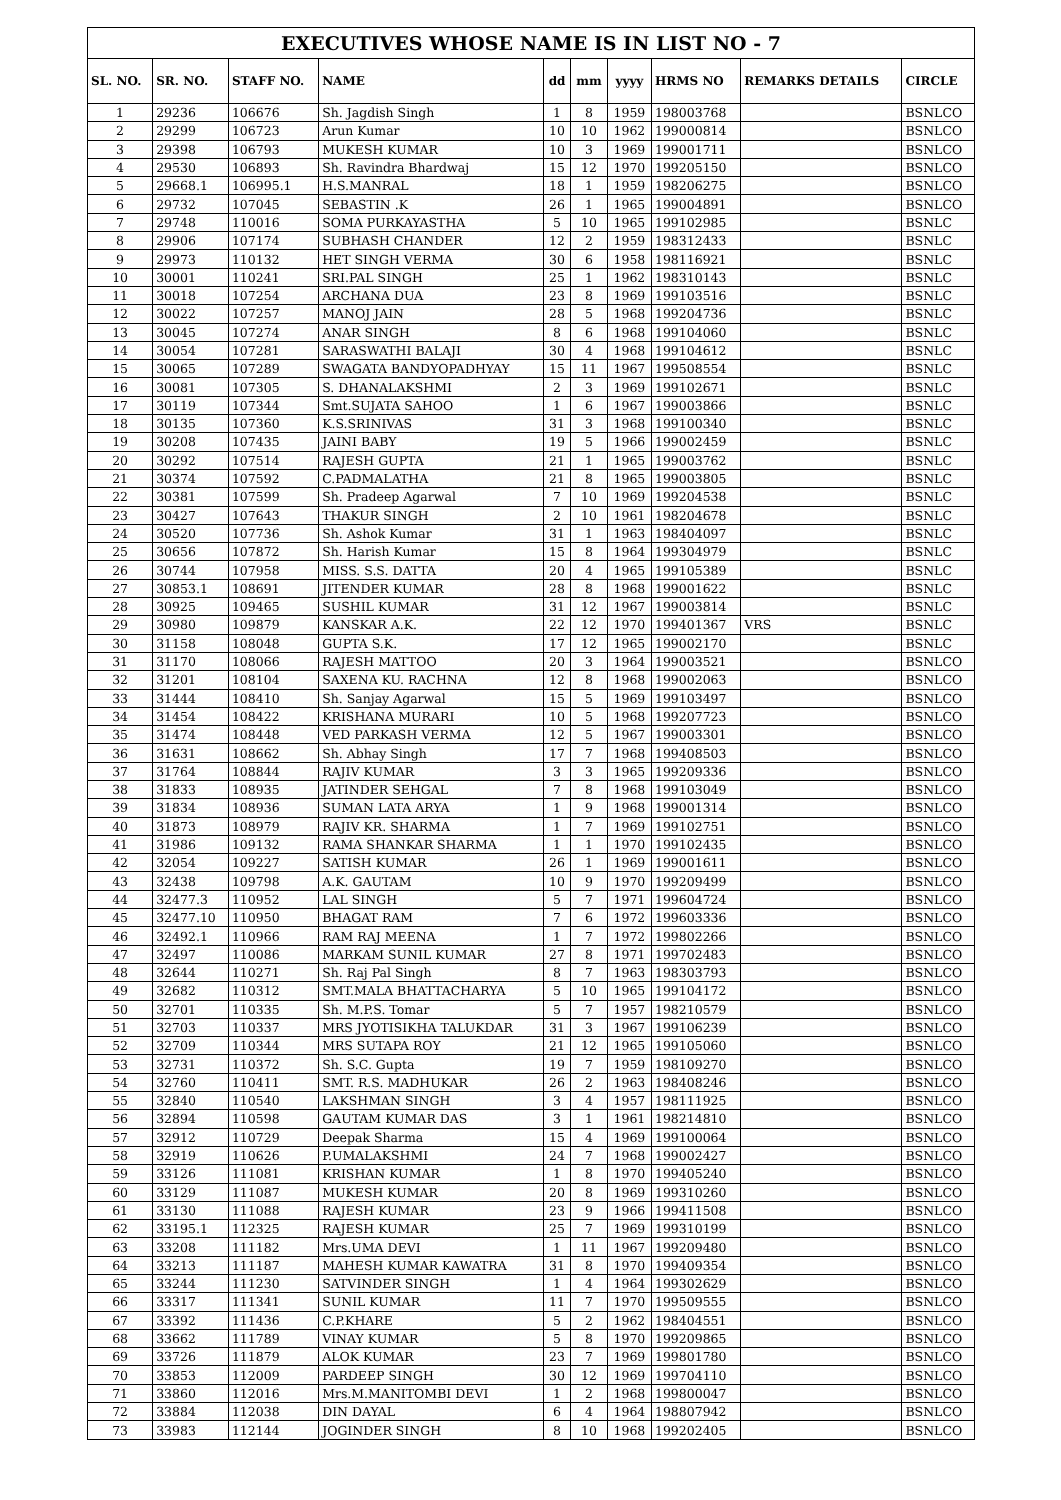| EXECUTIVES WHOSE NAME IS IN LIST NO - 7 | | | | | | | | | |
| SL. NO. | SR. NO. | STAFF NO. | NAME | dd | mm | yyyy | HRMS NO | REMARKS DETAILS | CIRCLE |
| 1 | 29236 | 106676 | Sh. Jagdish Singh | 1 | 8 | 1959 | 198003768 | | BSNLCO |
| 2 | 29299 | 106723 | Arun Kumar | 10 | 10 | 1962 | 199000814 | | BSNLCO |
| 3 | 29398 | 106793 | MUKESH KUMAR | 10 | 3 | 1969 | 199001711 | | BSNLCO |
| 4 | 29530 | 106893 | Sh. Ravindra Bhardwaj | 15 | 12 | 1970 | 199205150 | | BSNLCO |
| 5 | 29668.1 | 106995.1 | H.S.MANRAL | 18 | 1 | 1959 | 198206275 | | BSNLCO |
| 6 | 29732 | 107045 | SEBASTIN .K | 26 | 1 | 1965 | 199004891 | | BSNLCO |
| 7 | 29748 | 110016 | SOMA PURKAYASTHA | 5 | 10 | 1965 | 199102985 | | BSNLC |
| 8 | 29906 | 107174 | SUBHASH CHANDER | 12 | 2 | 1959 | 198312433 | | BSNLC |
| 9 | 29973 | 110132 | HET SINGH VERMA | 30 | 6 | 1958 | 198116921 | | BSNLC |
| 10 | 30001 | 110241 | SRI.PAL SINGH | 25 | 1 | 1962 | 198310143 | | BSNLC |
| 11 | 30018 | 107254 | ARCHANA DUA | 23 | 8 | 1969 | 199103516 | | BSNLC |
| 12 | 30022 | 107257 | MANOJ JAIN | 28 | 5 | 1968 | 199204736 | | BSNLC |
| 13 | 30045 | 107274 | ANAR SINGH | 8 | 6 | 1968 | 199104060 | | BSNLC |
| 14 | 30054 | 107281 | SARASWATHI BALAJI | 30 | 4 | 1968 | 199104612 | | BSNLC |
| 15 | 30065 | 107289 | SWAGATA BANDYOPADHYAY | 15 | 11 | 1967 | 199508554 | | BSNLC |
| 16 | 30081 | 107305 | S. DHANALAKSHMI | 2 | 3 | 1969 | 199102671 | | BSNLC |
| 17 | 30119 | 107344 | Smt.SUJATA SAHOO | 1 | 6 | 1967 | 199003866 | | BSNLC |
| 18 | 30135 | 107360 | K.S.SRINIVAS | 31 | 3 | 1968 | 199100340 | | BSNLC |
| 19 | 30208 | 107435 | JAINI BABY | 19 | 5 | 1966 | 199002459 | | BSNLC |
| 20 | 30292 | 107514 | RAJESH GUPTA | 21 | 1 | 1965 | 199003762 | | BSNLC |
| 21 | 30374 | 107592 | C.PADMALATHA | 21 | 8 | 1965 | 199003805 | | BSNLC |
| 22 | 30381 | 107599 | Sh. Pradeep Agarwal | 7 | 10 | 1969 | 199204538 | | BSNLC |
| 23 | 30427 | 107643 | THAKUR SINGH | 2 | 10 | 1961 | 198204678 | | BSNLC |
| 24 | 30520 | 107736 | Sh. Ashok Kumar | 31 | 1 | 1963 | 198404097 | | BSNLC |
| 25 | 30656 | 107872 | Sh. Harish Kumar | 15 | 8 | 1964 | 199304979 | | BSNLC |
| 26 | 30744 | 107958 | MISS. S.S. DATTA | 20 | 4 | 1965 | 199105389 | | BSNLC |
| 27 | 30853.1 | 108691 | JITENDER KUMAR | 28 | 8 | 1968 | 199001622 | | BSNLC |
| 28 | 30925 | 109465 | SUSHIL KUMAR | 31 | 12 | 1967 | 199003814 | | BSNLC |
| 29 | 30980 | 109879 | KANSKAR A.K. | 22 | 12 | 1970 | 199401367 | VRS | BSNLC |
| 30 | 31158 | 108048 | GUPTA S.K. | 17 | 12 | 1965 | 199002170 | | BSNLC |
| 31 | 31170 | 108066 | RAJESH MATTOO | 20 | 3 | 1964 | 199003521 | | BSNLCO |
| 32 | 31201 | 108104 | SAXENA KU. RACHNA | 12 | 8 | 1968 | 199002063 | | BSNLCO |
| 33 | 31444 | 108410 | Sh. Sanjay Agarwal | 15 | 5 | 1969 | 199103497 | | BSNLCO |
| 34 | 31454 | 108422 | KRISHANA MURARI | 10 | 5 | 1968 | 199207723 | | BSNLCO |
| 35 | 31474 | 108448 | VED PARKASH VERMA | 12 | 5 | 1967 | 199003301 | | BSNLCO |
| 36 | 31631 | 108662 | Sh. Abhay Singh | 17 | 7 | 1968 | 199408503 | | BSNLCO |
| 37 | 31764 | 108844 | RAJIV KUMAR | 3 | 3 | 1965 | 199209336 | | BSNLCO |
| 38 | 31833 | 108935 | JATINDER SEHGAL | 7 | 8 | 1968 | 199103049 | | BSNLCO |
| 39 | 31834 | 108936 | SUMAN LATA ARYA | 1 | 9 | 1968 | 199001314 | | BSNLCO |
| 40 | 31873 | 108979 | RAJIV KR. SHARMA | 1 | 7 | 1969 | 199102751 | | BSNLCO |
| 41 | 31986 | 109132 | RAMA SHANKAR SHARMA | 1 | 1 | 1970 | 199102435 | | BSNLCO |
| 42 | 32054 | 109227 | SATISH KUMAR | 26 | 1 | 1969 | 199001611 | | BSNLCO |
| 43 | 32438 | 109798 | A.K. GAUTAM | 10 | 9 | 1970 | 199209499 | | BSNLCO |
| 44 | 32477.3 | 110952 | LAL SINGH | 5 | 7 | 1971 | 199604724 | | BSNLCO |
| 45 | 32477.10 | 110950 | BHAGAT RAM | 7 | 6 | 1972 | 199603336 | | BSNLCO |
| 46 | 32492.1 | 110966 | RAM RAJ MEENA | 1 | 7 | 1972 | 199802266 | | BSNLCO |
| 47 | 32497 | 110086 | MARKAM SUNIL KUMAR | 27 | 8 | 1971 | 199702483 | | BSNLCO |
| 48 | 32644 | 110271 | Sh. Raj Pal Singh | 8 | 7 | 1963 | 198303793 | | BSNLCO |
| 49 | 32682 | 110312 | SMT.MALA BHATTACHARYA | 5 | 10 | 1965 | 199104172 | | BSNLCO |
| 50 | 32701 | 110335 | Sh. M.P.S. Tomar | 5 | 7 | 1957 | 198210579 | | BSNLCO |
| 51 | 32703 | 110337 | MRS JYOTISIKHA TALUKDAR | 31 | 3 | 1967 | 199106239 | | BSNLCO |
| 52 | 32709 | 110344 | MRS SUTAPA ROY | 21 | 12 | 1965 | 199105060 | | BSNLCO |
| 53 | 32731 | 110372 | Sh. S.C. Gupta | 19 | 7 | 1959 | 198109270 | | BSNLCO |
| 54 | 32760 | 110411 | SMT. R.S. MADHUKAR | 26 | 2 | 1963 | 198408246 | | BSNLCO |
| 55 | 32840 | 110540 | LAKSHMAN SINGH | 3 | 4 | 1957 | 198111925 | | BSNLCO |
| 56 | 32894 | 110598 | GAUTAM KUMAR DAS | 3 | 1 | 1961 | 198214810 | | BSNLCO |
| 57 | 32912 | 110729 | Deepak Sharma | 15 | 4 | 1969 | 199100064 | | BSNLCO |
| 58 | 32919 | 110626 | P.UMALAKSHMI | 24 | 7 | 1968 | 199002427 | | BSNLCO |
| 59 | 33126 | 111081 | KRISHAN KUMAR | 1 | 8 | 1970 | 199405240 | | BSNLCO |
| 60 | 33129 | 111087 | MUKESH KUMAR | 20 | 8 | 1969 | 199310260 | | BSNLCO |
| 61 | 33130 | 111088 | RAJESH KUMAR | 23 | 9 | 1966 | 199411508 | | BSNLCO |
| 62 | 33195.1 | 112325 | RAJESH KUMAR | 25 | 7 | 1969 | 199310199 | | BSNLCO |
| 63 | 33208 | 111182 | Mrs.UMA DEVI | 1 | 11 | 1967 | 199209480 | | BSNLCO |
| 64 | 33213 | 111187 | MAHESH KUMAR KAWATRA | 31 | 8 | 1970 | 199409354 | | BSNLCO |
| 65 | 33244 | 111230 | SATVINDER SINGH | 1 | 4 | 1964 | 199302629 | | BSNLCO |
| 66 | 33317 | 111341 | SUNIL KUMAR | 11 | 7 | 1970 | 199509555 | | BSNLCO |
| 67 | 33392 | 111436 | C.P.KHARE | 5 | 2 | 1962 | 198404551 | | BSNLCO |
| 68 | 33662 | 111789 | VINAY KUMAR | 5 | 8 | 1970 | 199209865 | | BSNLCO |
| 69 | 33726 | 111879 | ALOK KUMAR | 23 | 7 | 1969 | 199801780 | | BSNLCO |
| 70 | 33853 | 112009 | PARDEEP SINGH | 30 | 12 | 1969 | 199704110 | | BSNLCO |
| 71 | 33860 | 112016 | Mrs.M.MANITOMBI DEVI | 1 | 2 | 1968 | 199800047 | | BSNLCO |
| 72 | 33884 | 112038 | DIN DAYAL | 6 | 4 | 1964 | 198807942 | | BSNLCO |
| 73 | 33983 | 112144 | JOGINDER SINGH | 8 | 10 | 1968 | 199202405 | | BSNLCO |